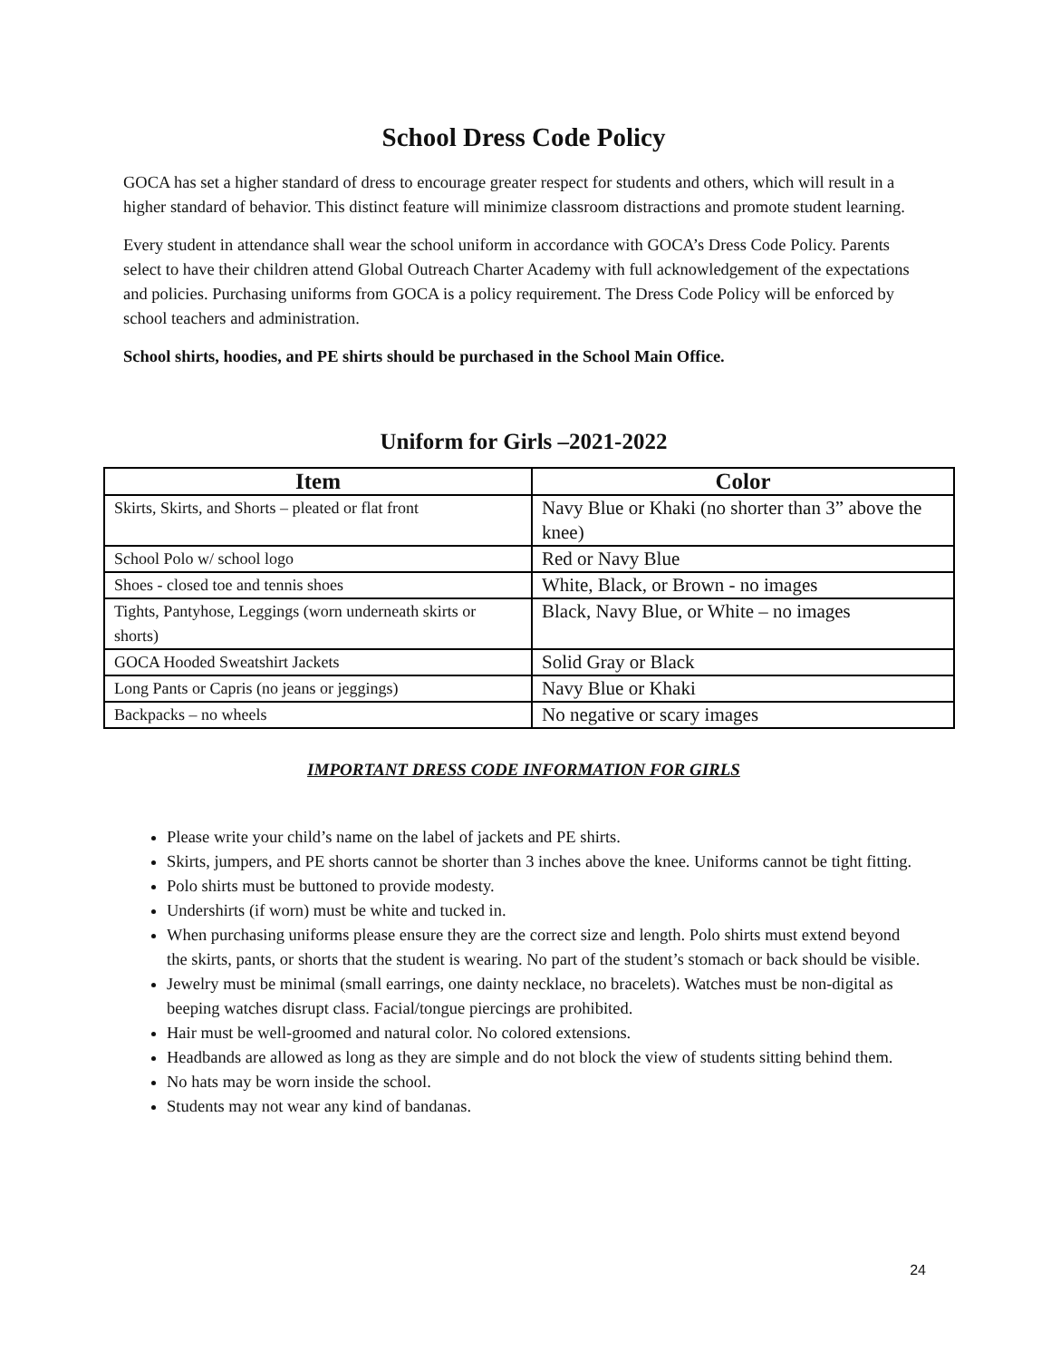School Dress Code Policy
GOCA has set a higher standard of dress to encourage greater respect for students and others, which will result in a higher standard of behavior. This distinct feature will minimize classroom distractions and promote student learning.
Every student in attendance shall wear the school uniform in accordance with GOCA’s Dress Code Policy. Parents select to have their children attend Global Outreach Charter Academy with full acknowledgement of the expectations and policies. Purchasing uniforms from GOCA is a policy requirement. The Dress Code Policy will be enforced by school teachers and administration.
School shirts, hoodies, and PE shirts should be purchased in the School Main Office.
Uniform for Girls –2021-2022
| Item | Color |
| --- | --- |
| Skirts, Skirts, and Shorts – pleated or flat front | Navy Blue or Khaki (no shorter than 3” above the knee) |
| School Polo w/ school logo | Red or Navy Blue |
| Shoes - closed toe and tennis shoes | White, Black, or Brown - no images |
| Tights, Pantyhose, Leggings (worn underneath skirts or shorts) | Black, Navy Blue, or White – no images |
| GOCA Hooded Sweatshirt Jackets | Solid Gray or Black |
| Long Pants or Capris (no jeans or jeggings) | Navy Blue or Khaki |
| Backpacks – no wheels | No negative or scary images |
IMPORTANT DRESS CODE INFORMATION FOR GIRLS
Please write your child’s name on the label of jackets and PE shirts.
Skirts, jumpers, and PE shorts cannot be shorter than 3 inches above the knee. Uniforms cannot be tight fitting.
Polo shirts must be buttoned to provide modesty.
Undershirts (if worn) must be white and tucked in.
When purchasing uniforms please ensure they are the correct size and length. Polo shirts must extend beyond the skirts, pants, or shorts that the student is wearing. No part of the student’s stomach or back should be visible.
Jewelry must be minimal (small earrings, one dainty necklace, no bracelets). Watches must be non-digital as beeping watches disrupt class. Facial/tongue piercings are prohibited.
Hair must be well-groomed and natural color. No colored extensions.
Headbands are allowed as long as they are simple and do not block the view of students sitting behind them.
No hats may be worn inside the school.
Students may not wear any kind of bandanas.
24